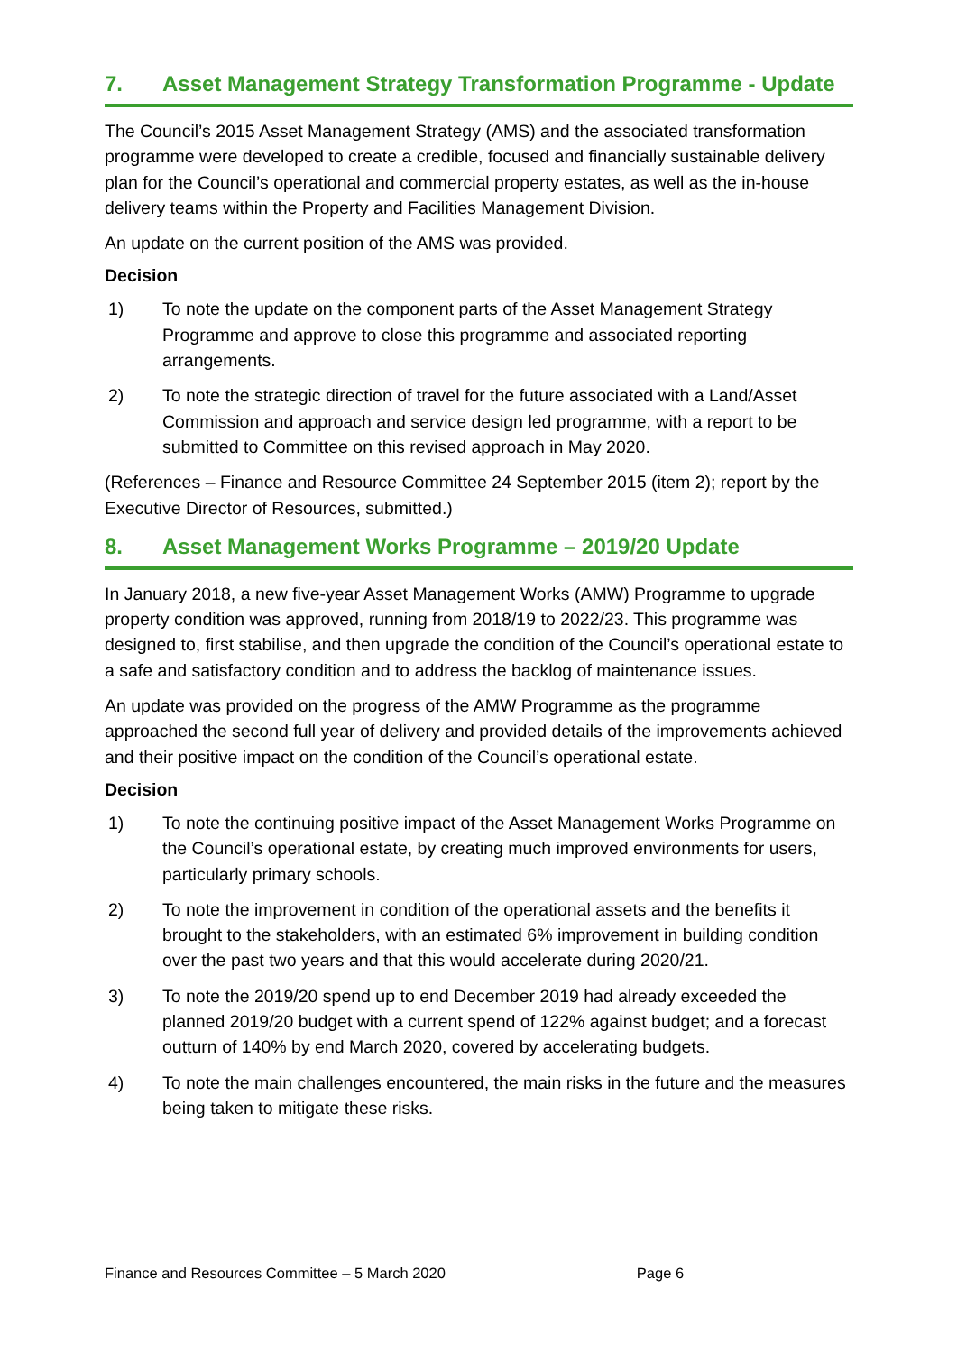7. Asset Management Strategy Transformation Programme - Update
The Council’s 2015 Asset Management Strategy (AMS) and the associated transformation programme were developed to create a credible, focused and financially sustainable delivery plan for the Council’s operational and commercial property estates, as well as the in-house delivery teams within the Property and Facilities Management Division.
An update on the current position of the AMS was provided.
Decision
1) To note the update on the component parts of the Asset Management Strategy Programme and approve to close this programme and associated reporting arrangements.
2) To note the strategic direction of travel for the future associated with a Land/Asset Commission and approach and service design led programme, with a report to be submitted to Committee on this revised approach in May 2020.
(References – Finance and Resource Committee 24 September 2015 (item 2); report by the Executive Director of Resources, submitted.)
8. Asset Management Works Programme – 2019/20 Update
In January 2018, a new five-year Asset Management Works (AMW) Programme to upgrade property condition was approved, running from 2018/19 to 2022/23. This programme was designed to, first stabilise, and then upgrade the condition of the Council’s operational estate to a safe and satisfactory condition and to address the backlog of maintenance issues.
An update was provided on the progress of the AMW Programme as the programme approached the second full year of delivery and provided details of the improvements achieved and their positive impact on the condition of the Council’s operational estate.
Decision
1) To note the continuing positive impact of the Asset Management Works Programme on the Council’s operational estate, by creating much improved environments for users, particularly primary schools.
2) To note the improvement in condition of the operational assets and the benefits it brought to the stakeholders, with an estimated 6% improvement in building condition over the past two years and that this would accelerate during 2020/21.
3) To note the 2019/20 spend up to end December 2019 had already exceeded the planned 2019/20 budget with a current spend of 122% against budget; and a forecast outturn of 140% by end March 2020, covered by accelerating budgets.
4) To note the main challenges encountered, the main risks in the future and the measures being taken to mitigate these risks.
Finance and Resources Committee – 5 March 2020 Page 6